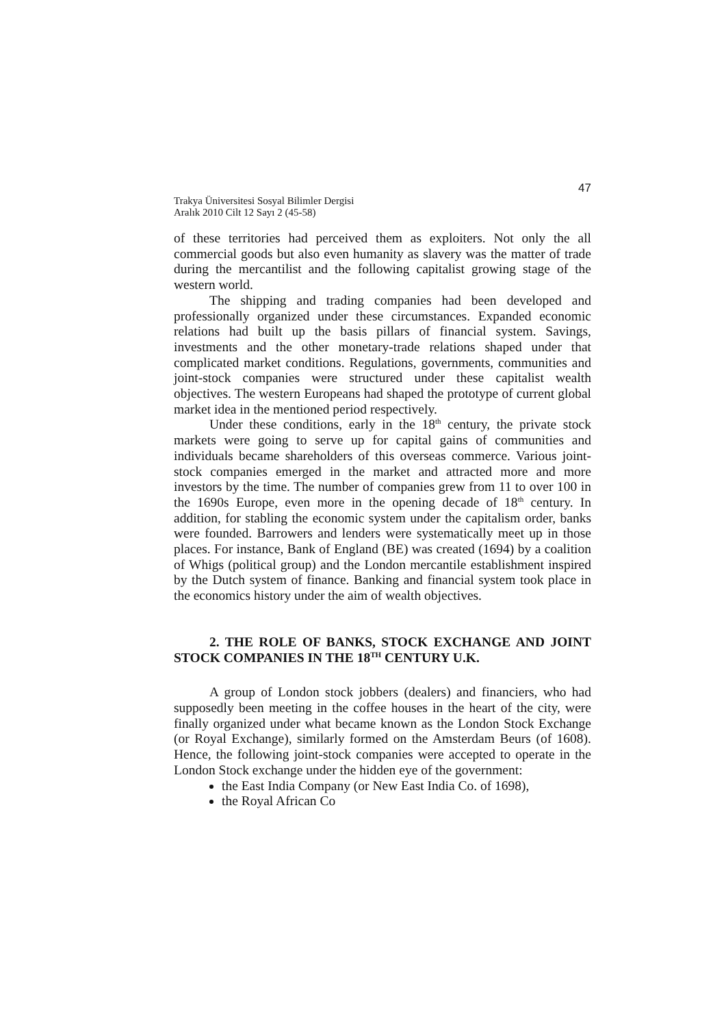47
Trakya Üniversitesi Sosyal Bilimler Dergisi
Aralık 2010 Cilt 12 Sayı 2 (45-58)
of these territories had perceived them as exploiters. Not only the all commercial goods but also even humanity as slavery was the matter of trade during the mercantilist and the following capitalist growing stage of the western world.
The shipping and trading companies had been developed and professionally organized under these circumstances. Expanded economic relations had built up the basis pillars of financial system. Savings, investments and the other monetary-trade relations shaped under that complicated market conditions. Regulations, governments, communities and joint-stock companies were structured under these capitalist wealth objectives. The western Europeans had shaped the prototype of current global market idea in the mentioned period respectively.
Under these conditions, early in the 18<sup>th</sup> century, the private stock markets were going to serve up for capital gains of communities and individuals became shareholders of this overseas commerce. Various joint-stock companies emerged in the market and attracted more and more investors by the time. The number of companies grew from 11 to over 100 in the 1690s Europe, even more in the opening decade of 18<sup>th</sup> century. In addition, for stabling the economic system under the capitalism order, banks were founded. Barrowers and lenders were systematically meet up in those places. For instance, Bank of England (BE) was created (1694) by a coalition of Whigs (political group) and the London mercantile establishment inspired by the Dutch system of finance. Banking and financial system took place in the economics history under the aim of wealth objectives.
2. THE ROLE OF BANKS, STOCK EXCHANGE AND JOINT STOCK COMPANIES IN THE 18<sup>TH</sup> CENTURY U.K.
A group of London stock jobbers (dealers) and financiers, who had supposedly been meeting in the coffee houses in the heart of the city, were finally organized under what became known as the London Stock Exchange (or Royal Exchange), similarly formed on the Amsterdam Beurs (of 1608). Hence, the following joint-stock companies were accepted to operate in the London Stock exchange under the hidden eye of the government:
the East India Company (or New East India Co. of 1698),
the Royal African Co